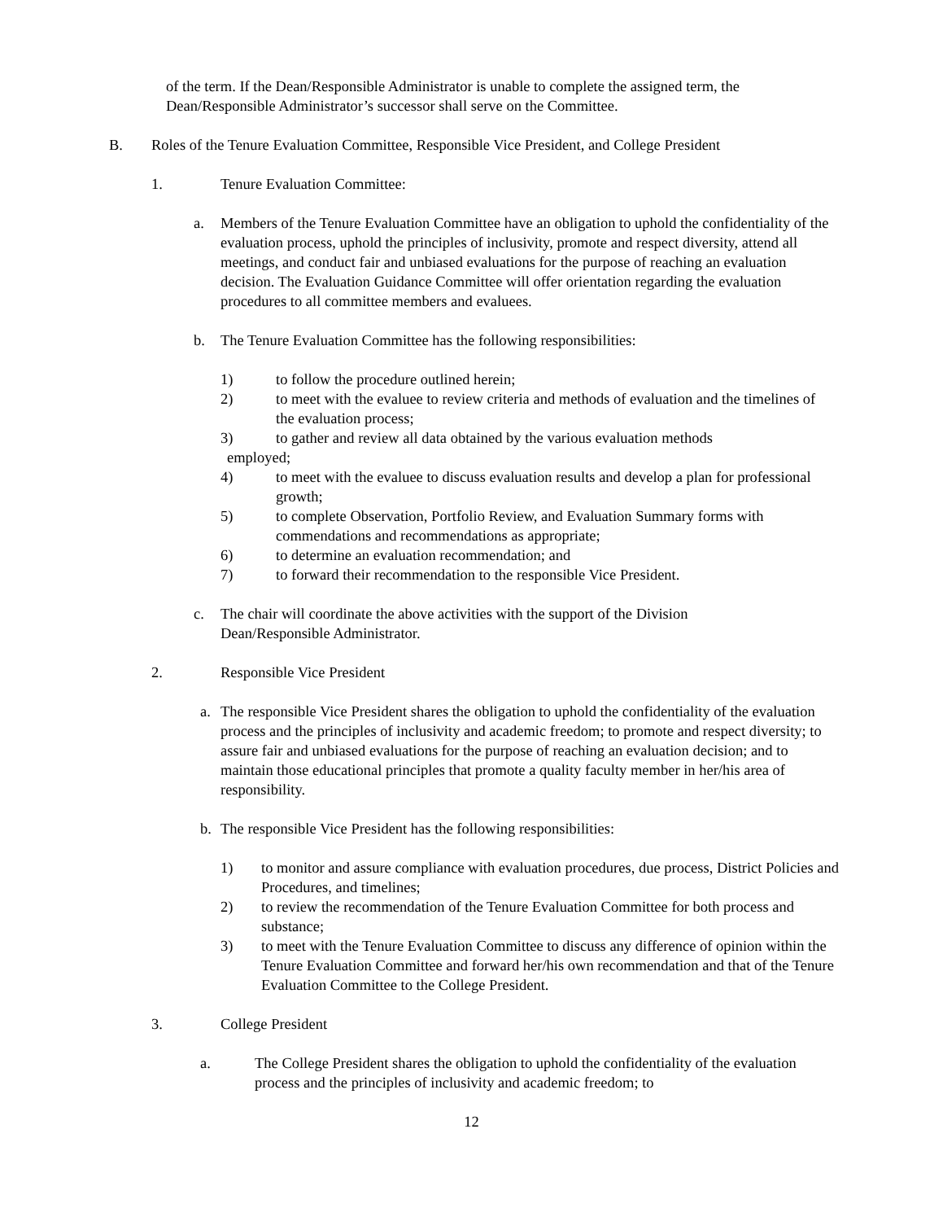of the term. If the Dean/Responsible Administrator is unable to complete the assigned term, the Dean/Responsible Administrator’s successor shall serve on the Committee.
B. Roles of the Tenure Evaluation Committee, Responsible Vice President, and College President
1. Tenure Evaluation Committee:
a. Members of the Tenure Evaluation Committee have an obligation to uphold the confidentiality of the evaluation process, uphold the principles of inclusivity, promote and respect diversity, attend all meetings, and conduct fair and unbiased evaluations for the purpose of reaching an evaluation decision. The Evaluation Guidance Committee will offer orientation regarding the evaluation procedures to all committee members and evaluees.
b. The Tenure Evaluation Committee has the following responsibilities:
1) to follow the procedure outlined herein;
2) to meet with the evaluee to review criteria and methods of evaluation and the timelines of the evaluation process;
3) to gather and review all data obtained by the various evaluation methods
employed;
4) to meet with the evaluee to discuss evaluation results and develop a plan for professional growth;
5) to complete Observation, Portfolio Review, and Evaluation Summary forms with commendations and recommendations as appropriate;
6) to determine an evaluation recommendation; and
7) to forward their recommendation to the responsible Vice President.
c. The chair will coordinate the above activities with the support of the Division Dean/Responsible Administrator.
2. Responsible Vice President
a. The responsible Vice President shares the obligation to uphold the confidentiality of the evaluation process and the principles of inclusivity and academic freedom; to promote and respect diversity; to assure fair and unbiased evaluations for the purpose of reaching an evaluation decision; and to maintain those educational principles that promote a quality faculty member in her/his area of responsibility.
b. The responsible Vice President has the following responsibilities:
1) to monitor and assure compliance with evaluation procedures, due process, District Policies and Procedures, and timelines;
2) to review the recommendation of the Tenure Evaluation Committee for both process and substance;
3) to meet with the Tenure Evaluation Committee to discuss any difference of opinion within the Tenure Evaluation Committee and forward her/his own recommendation and that of the Tenure Evaluation Committee to the College President.
3. College President
a. The College President shares the obligation to uphold the confidentiality of the evaluation process and the principles of inclusivity and academic freedom; to
12